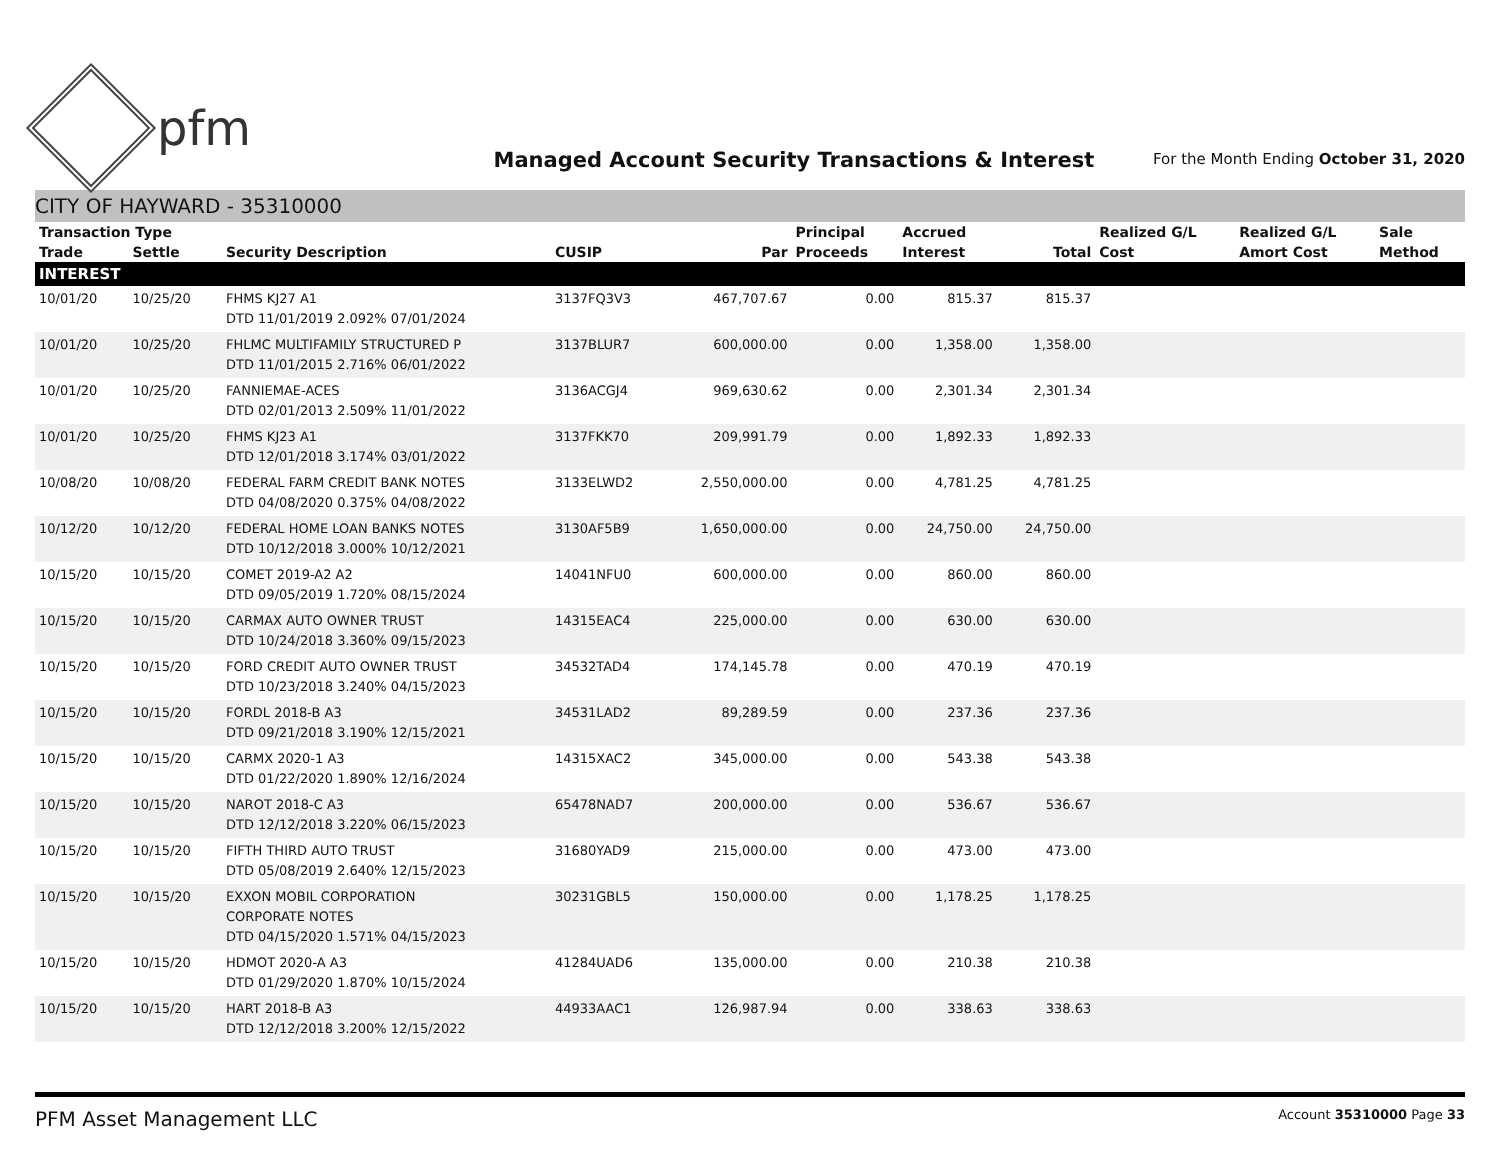pfm
Managed Account Security Transactions & Interest
For the Month Ending October 31, 2020
CITY OF HAYWARD - 35310000
| Transaction Type | | | | | Principal | Accrued | | Realized G/L | Realized G/L | Sale |
| --- | --- | --- | --- | --- | --- | --- | --- | --- | --- | --- |
| Trade | Settle | Security Description | CUSIP | Par | Proceeds | Interest | Total | Cost | Amort Cost | Method |
| INTEREST | | | | | | | | | | |
| 10/01/20 | 10/25/20 | FHMS KJ27 A1 DTD 11/01/2019 2.092% 07/01/2024 | 3137FQ3V3 | 467,707.67 | 0.00 | 815.37 | 815.37 | | | |
| 10/01/20 | 10/25/20 | FHLMC MULTIFAMILY STRUCTURED P DTD 11/01/2015 2.716% 06/01/2022 | 3137BLUR7 | 600,000.00 | 0.00 | 1,358.00 | 1,358.00 | | | |
| 10/01/20 | 10/25/20 | FANNIEMAE-ACES DTD 02/01/2013 2.509% 11/01/2022 | 3136ACGJ4 | 969,630.62 | 0.00 | 2,301.34 | 2,301.34 | | | |
| 10/01/20 | 10/25/20 | FHMS KJ23 A1 DTD 12/01/2018 3.174% 03/01/2022 | 3137FKK70 | 209,991.79 | 0.00 | 1,892.33 | 1,892.33 | | | |
| 10/08/20 | 10/08/20 | FEDERAL FARM CREDIT BANK NOTES DTD 04/08/2020 0.375% 04/08/2022 | 3133ELWD2 | 2,550,000.00 | 0.00 | 4,781.25 | 4,781.25 | | | |
| 10/12/20 | 10/12/20 | FEDERAL HOME LOAN BANKS NOTES DTD 10/12/2018 3.000% 10/12/2021 | 3130AF5B9 | 1,650,000.00 | 0.00 | 24,750.00 | 24,750.00 | | | |
| 10/15/20 | 10/15/20 | COMET 2019-A2 A2 DTD 09/05/2019 1.720% 08/15/2024 | 14041NFU0 | 600,000.00 | 0.00 | 860.00 | 860.00 | | | |
| 10/15/20 | 10/15/20 | CARMAX AUTO OWNER TRUST DTD 10/24/2018 3.360% 09/15/2023 | 14315EAC4 | 225,000.00 | 0.00 | 630.00 | 630.00 | | | |
| 10/15/20 | 10/15/20 | FORD CREDIT AUTO OWNER TRUST DTD 10/23/2018 3.240% 04/15/2023 | 34532TAD4 | 174,145.78 | 0.00 | 470.19 | 470.19 | | | |
| 10/15/20 | 10/15/20 | FORDL 2018-B A3 DTD 09/21/2018 3.190% 12/15/2021 | 34531LAD2 | 89,289.59 | 0.00 | 237.36 | 237.36 | | | |
| 10/15/20 | 10/15/20 | CARMX 2020-1 A3 DTD 01/22/2020 1.890% 12/16/2024 | 14315XAC2 | 345,000.00 | 0.00 | 543.38 | 543.38 | | | |
| 10/15/20 | 10/15/20 | NAROT 2018-C A3 DTD 12/12/2018 3.220% 06/15/2023 | 65478NAD7 | 200,000.00 | 0.00 | 536.67 | 536.67 | | | |
| 10/15/20 | 10/15/20 | FIFTH THIRD AUTO TRUST DTD 05/08/2019 2.640% 12/15/2023 | 31680YAD9 | 215,000.00 | 0.00 | 473.00 | 473.00 | | | |
| 10/15/20 | 10/15/20 | EXXON MOBIL CORPORATION CORPORATE NOTES DTD 04/15/2020 1.571% 04/15/2023 | 30231GBL5 | 150,000.00 | 0.00 | 1,178.25 | 1,178.25 | | | |
| 10/15/20 | 10/15/20 | HDMOT 2020-A A3 DTD 01/29/2020 1.870% 10/15/2024 | 41284UAD6 | 135,000.00 | 0.00 | 210.38 | 210.38 | | | |
| 10/15/20 | 10/15/20 | HART 2018-B A3 DTD 12/12/2018 3.200% 12/15/2022 | 44933AAC1 | 126,987.94 | 0.00 | 338.63 | 338.63 | | | |
PFM Asset Management LLC
Account 35310000 Page 33